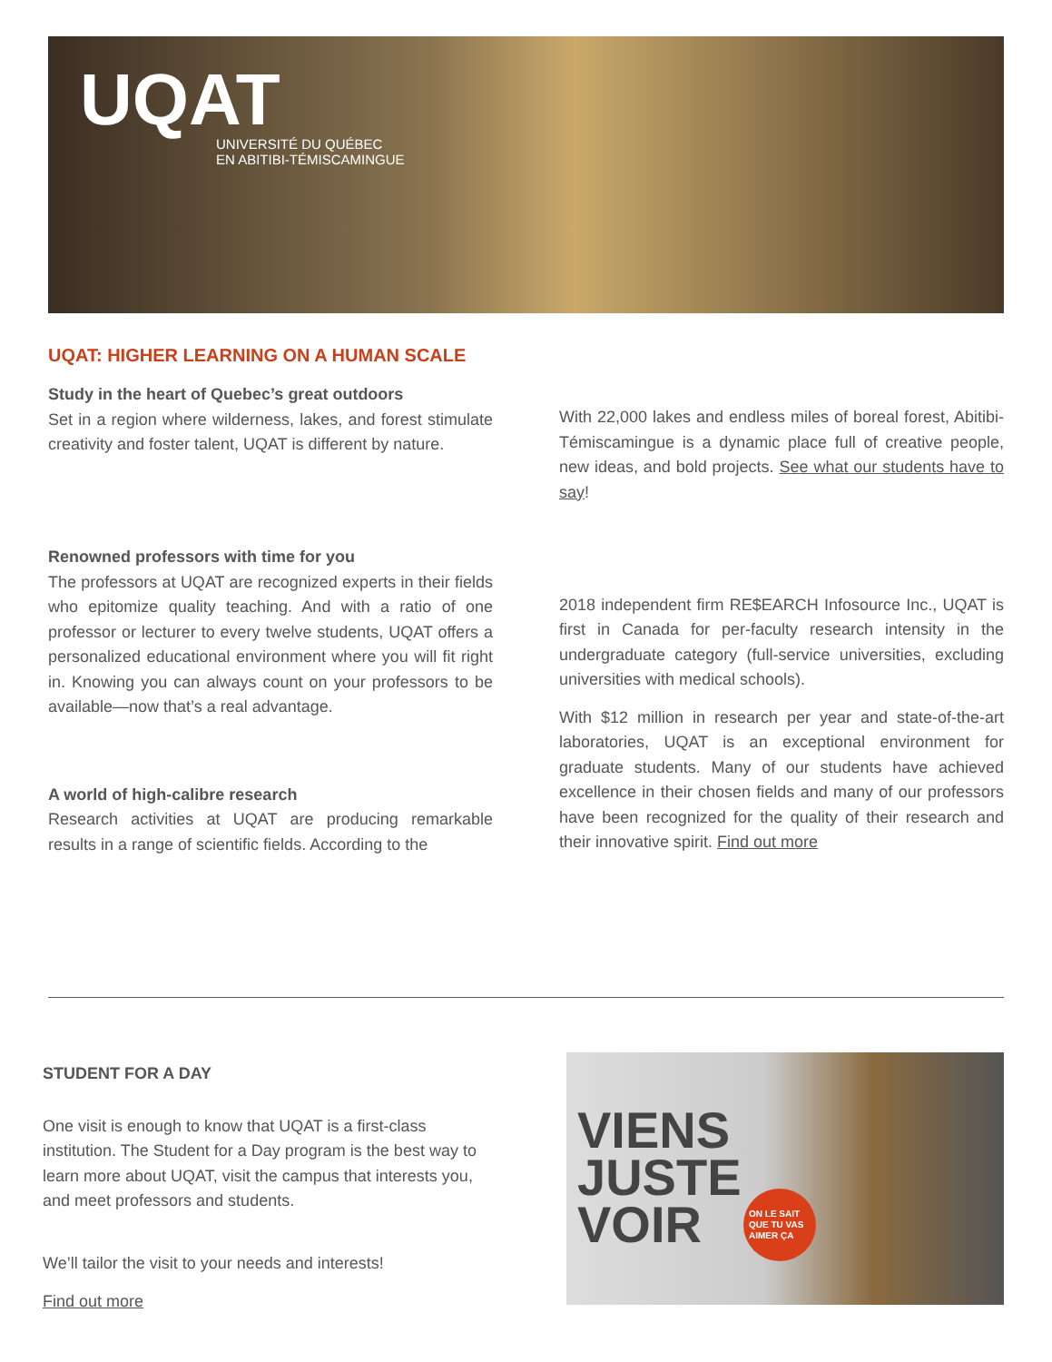UQAT
UNIVERSITÉ DU QUÉBEC
EN ABITIBI-TÉMISCAMINGUE
UQAT: HIGHER LEARNING ON A HUMAN SCALE
Study in the heart of Quebec’s great outdoors
Set in a region where wilderness, lakes, and forest stimulate creativity and foster talent, UQAT is different by nature.
Renowned professors with time for you
The professors at UQAT are recognized experts in their fields who epitomize quality teaching. And with a ratio of one professor or lecturer to every twelve students, UQAT offers a personalized educational environment where you will fit right in. Knowing you can always count on your professors to be available—now that’s a real advantage.
A world of high-calibre research
Research activities at UQAT are producing remarkable results in a range of scientific fields. According to the
With 22,000 lakes and endless miles of boreal forest, Abitibi-Témiscamingue is a dynamic place full of creative people, new ideas, and bold projects. See what our students have to say!
2018 independent firm RE$EARCH Infosource Inc., UQAT is first in Canada for per-faculty research intensity in the undergraduate category (full-service universities, excluding universities with medical schools).
With $12 million in research per year and state-of-the-art laboratories, UQAT is an exceptional environment for graduate students. Many of our students have achieved excellence in their chosen fields and many of our professors have been recognized for the quality of their research and their innovative spirit. Find out more
STUDENT FOR A DAY
One visit is enough to know that UQAT is a first-class institution. The Student for a Day program is the best way to learn more about UQAT, visit the campus that interests you, and meet professors and students.
We’ll tailor the visit to your needs and interests!
Find out more
VIENS
JUSTE
VOIR
ON LE SAIT QUE TU VAS AIMER ÇA